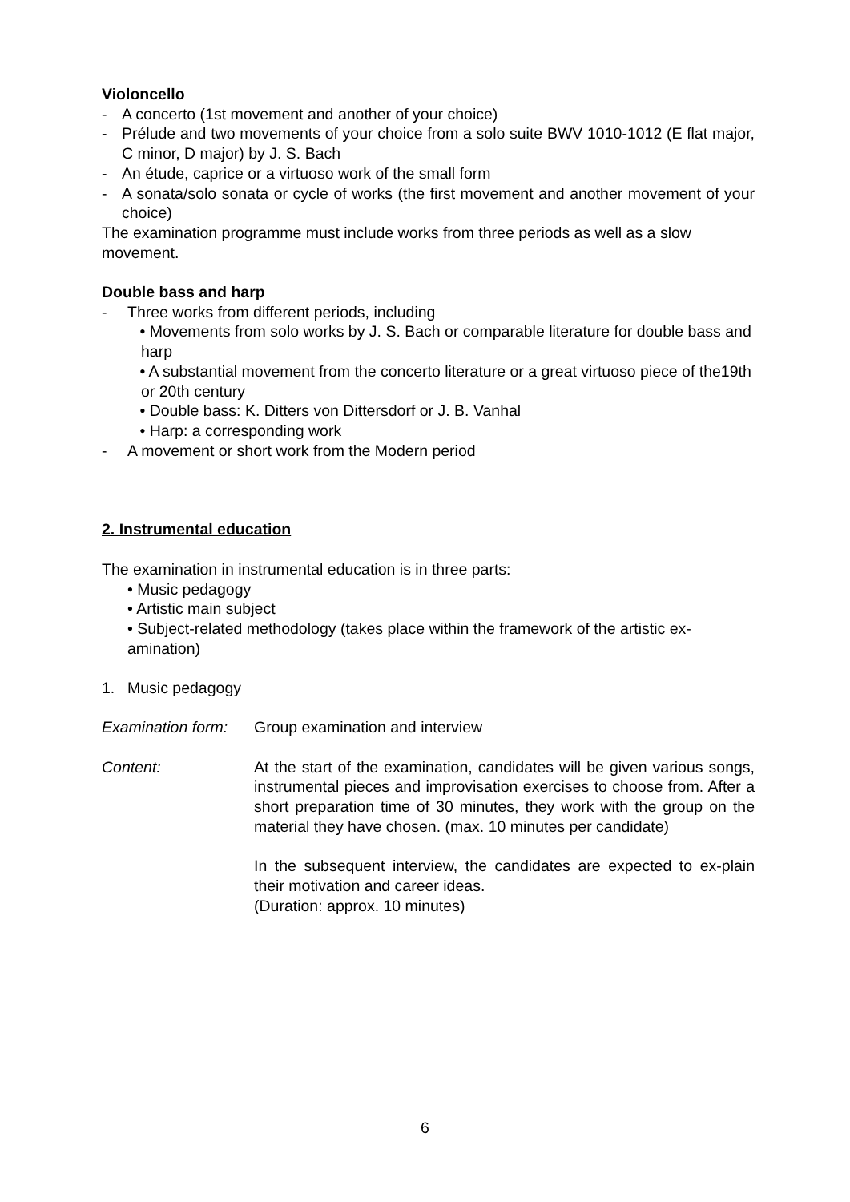Violoncello
- A concerto (1st movement and another of your choice)
- Prélude and two movements of your choice from a solo suite BWV 1010-1012 (E flat major, C minor, D major) by J. S. Bach
- An étude, caprice or a virtuoso work of the small form
- A sonata/solo sonata or cycle of works (the first movement and another movement of your choice)
The examination programme must include works from three periods as well as a slow movement.
Double bass and harp
- Three works from different periods, including
• Movements from solo works by J. S. Bach or comparable literature for double bass and harp
• A substantial movement from the concerto literature or a great virtuoso piece of the19th or 20th century
• Double bass: K. Ditters von Dittersdorf or J. B. Vanhal
• Harp: a corresponding work
- A movement or short work from the Modern period
2. Instrumental education
The examination in instrumental education is in three parts:
• Music pedagogy
• Artistic main subject
• Subject-related methodology (takes place within the framework of the artistic ex-amination)
1. Music pedagogy
Examination form: Group examination and interview
Content: At the start of the examination, candidates will be given various songs, instrumental pieces and improvisation exercises to choose from. After a short preparation time of 30 minutes, they work with the group on the material they have chosen. (max. 10 minutes per candidate)
In the subsequent interview, the candidates are expected to ex-plain their motivation and career ideas.
(Duration: approx. 10 minutes)
6